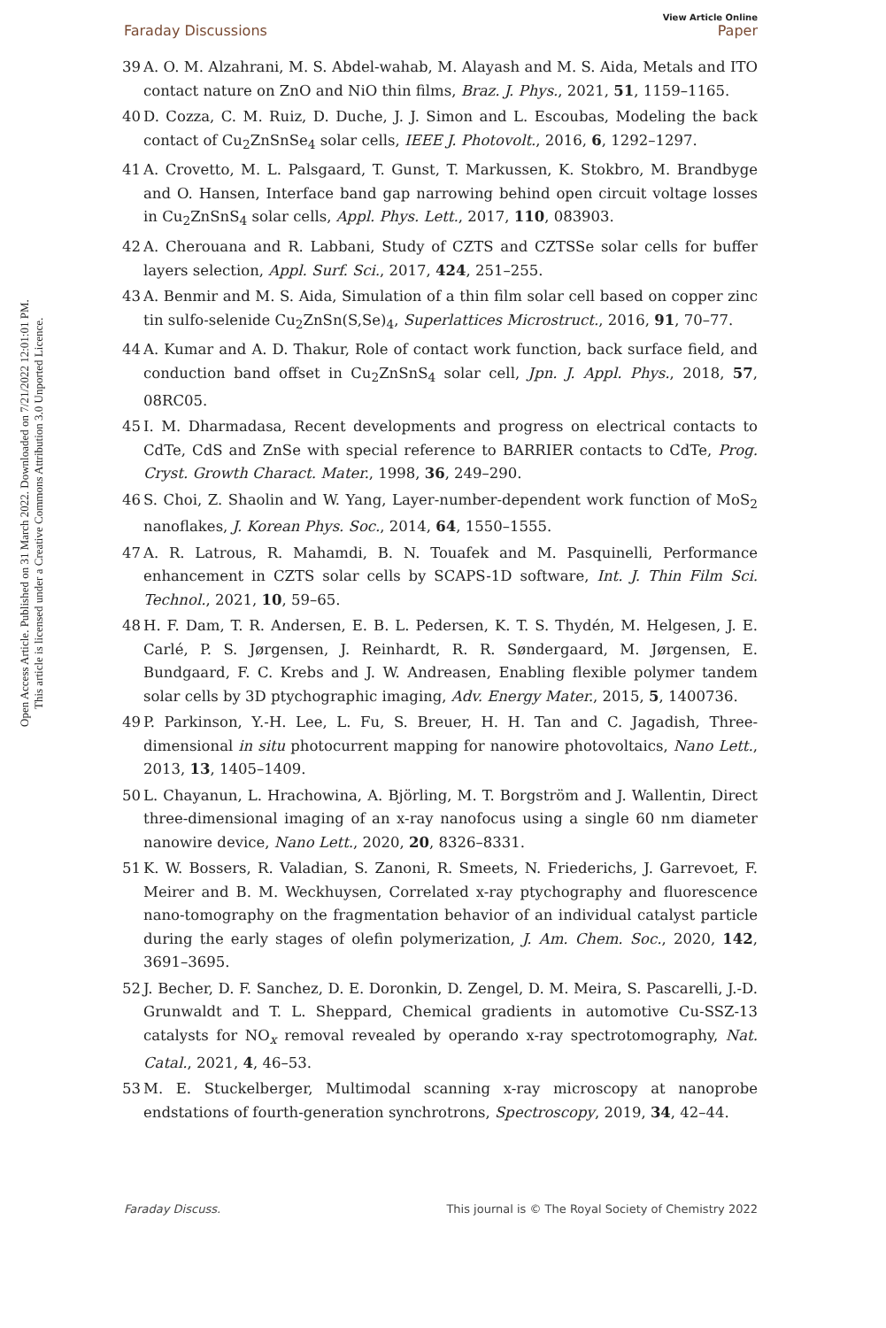Open Access Article. Published on 31 March 2022. Downloaded on 7/21/2022 12:01:01 PM.
This article is licensed under a Creative Commons Attribution 3.0 Unported Licence.
View Article Online
Faraday Discussions Paper
39 A. O. M. Alzahrani, M. S. Abdel-wahab, M. Alayash and M. S. Aida, Metals and ITO contact nature on ZnO and NiO thin films, Braz. J. Phys., 2021, 51, 1159–1165.
40 D. Cozza, C. M. Ruiz, D. Duche, J. J. Simon and L. Escoubas, Modeling the back contact of Cu<sub>2</sub>ZnSnSe<sub>4</sub> solar cells, IEEE J. Photovolt., 2016, 6, 1292–1297.
41 A. Crovetto, M. L. Palsgaard, T. Gunst, T. Markussen, K. Stokbro, M. Brandbyge and O. Hansen, Interface band gap narrowing behind open circuit voltage losses in Cu<sub>2</sub>ZnSnS<sub>4</sub> solar cells, Appl. Phys. Lett., 2017, 110, 083903.
42 A. Cherouana and R. Labbani, Study of CZTS and CZTSSe solar cells for buffer layers selection, Appl. Surf. Sci., 2017, 424, 251–255.
43 A. Benmir and M. S. Aida, Simulation of a thin film solar cell based on copper zinc tin sulfo-selenide Cu<sub>2</sub>ZnSn(S,Se)<sub>4</sub>, Superlattices Microstruct., 2016, 91, 70–77.
44 A. Kumar and A. D. Thakur, Role of contact work function, back surface field, and conduction band offset in Cu<sub>2</sub>ZnSnS<sub>4</sub> solar cell, Jpn. J. Appl. Phys., 2018, 57, 08RC05.
45 I. M. Dharmadasa, Recent developments and progress on electrical contacts to CdTe, CdS and ZnSe with special reference to BARRIER contacts to CdTe, Prog. Cryst. Growth Charact. Mater., 1998, 36, 249–290.
46 S. Choi, Z. Shaolin and W. Yang, Layer-number-dependent work function of MoS<sub>2</sub> nanoflakes, J. Korean Phys. Soc., 2014, 64, 1550–1555.
47 A. R. Latrous, R. Mahamdi, B. N. Touafek and M. Pasquinelli, Performance enhancement in CZTS solar cells by SCAPS-1D software, Int. J. Thin Film Sci. Technol., 2021, 10, 59–65.
48 H. F. Dam, T. R. Andersen, E. B. L. Pedersen, K. T. S. Thydén, M. Helgesen, J. E. Carlé, P. S. Jørgensen, J. Reinhardt, R. R. Søndergaard, M. Jørgensen, E. Bundgaard, F. C. Krebs and J. W. Andreasen, Enabling flexible polymer tandem solar cells by 3D ptychographic imaging, Adv. Energy Mater., 2015, 5, 1400736.
49 P. Parkinson, Y.-H. Lee, L. Fu, S. Breuer, H. H. Tan and C. Jagadish, Three-dimensional in situ photocurrent mapping for nanowire photovoltaics, Nano Lett., 2013, 13, 1405–1409.
50 L. Chayanun, L. Hrachowina, A. Björling, M. T. Borgström and J. Wallentin, Direct three-dimensional imaging of an x-ray nanofocus using a single 60 nm diameter nanowire device, Nano Lett., 2020, 20, 8326–8331.
51 K. W. Bossers, R. Valadian, S. Zanoni, R. Smeets, N. Friederichs, J. Garrevoet, F. Meirer and B. M. Weckhuysen, Correlated x-ray ptychography and fluorescence nano-tomography on the fragmentation behavior of an individual catalyst particle during the early stages of olefin polymerization, J. Am. Chem. Soc., 2020, 142, 3691–3695.
52 J. Becher, D. F. Sanchez, D. E. Doronkin, D. Zengel, D. M. Meira, S. Pascarelli, J.-D. Grunwaldt and T. L. Sheppard, Chemical gradients in automotive Cu-SSZ-13 catalysts for NO<sub>x</sub> removal revealed by operando x-ray spectrotomography, Nat. Catal., 2021, 4, 46–53.
53 M. E. Stuckelberger, Multimodal scanning x-ray microscopy at nanoprobe endstations of fourth-generation synchrotrons, Spectroscopy, 2019, 34, 42–44.
Faraday Discuss. This journal is © The Royal Society of Chemistry 2022